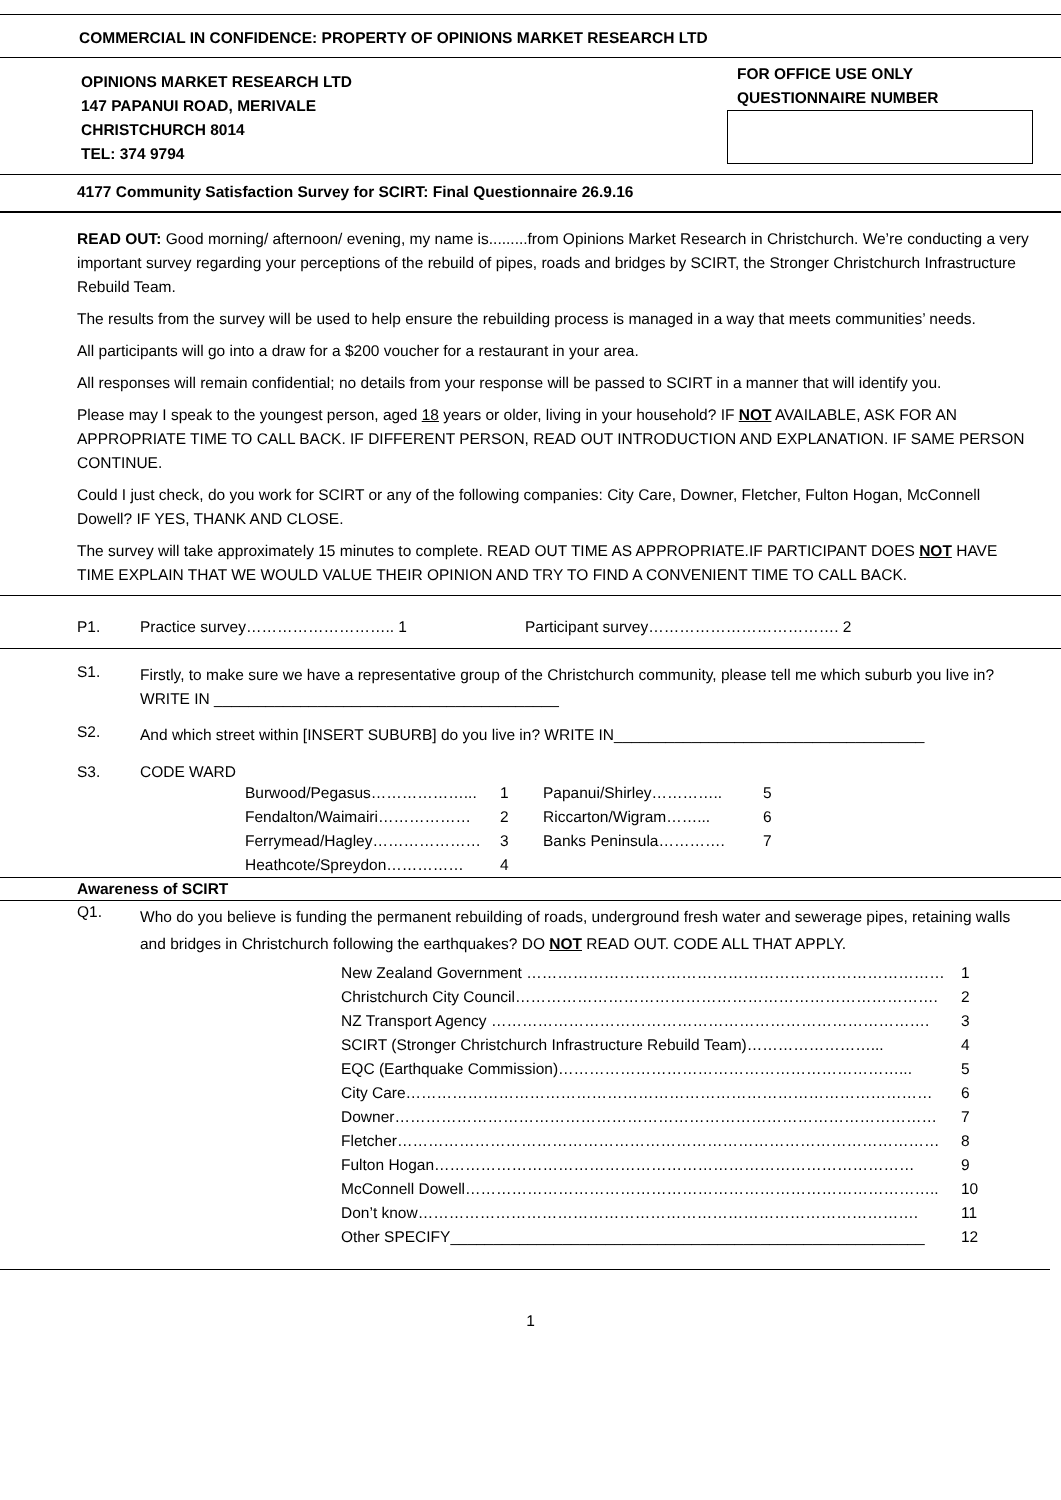COMMERCIAL IN CONFIDENCE: PROPERTY OF OPINIONS MARKET RESEARCH LTD
OPINIONS MARKET RESEARCH LTD
147 PAPANUI ROAD, MERIVALE
CHRISTCHURCH 8014
TEL: 374 9794
FOR OFFICE USE ONLY
QUESTIONNAIRE NUMBER
4177 Community Satisfaction Survey for SCIRT: Final Questionnaire 26.9.16
READ OUT: Good morning/ afternoon/ evening, my name is.........from Opinions Market Research in Christchurch. We’re conducting a very important survey regarding your perceptions of the rebuild of pipes, roads and bridges by SCIRT, the Stronger Christchurch Infrastructure Rebuild Team.
The results from the survey will be used to help ensure the rebuilding process is managed in a way that meets communities’ needs.
All participants will go into a draw for a $200 voucher for a restaurant in your area.
All responses will remain confidential; no details from your response will be passed to SCIRT in a manner that will identify you.
Please may I speak to the youngest person, aged 18 years or older, living in your household? IF NOT AVAILABLE, ASK FOR AN APPROPRIATE TIME TO CALL BACK. IF DIFFERENT PERSON, READ OUT INTRODUCTION AND EXPLANATION. IF SAME PERSON CONTINUE.
Could I just check, do you work for SCIRT or any of the following companies: City Care, Downer, Fletcher, Fulton Hogan, McConnell Dowell? IF YES, THANK AND CLOSE.
The survey will take approximately 15 minutes to complete. READ OUT TIME AS APPROPRIATE.IF PARTICIPANT DOES NOT HAVE TIME EXPLAIN THAT WE WOULD VALUE THEIR OPINION AND TRY TO FIND A CONVENIENT TIME TO CALL BACK.
P1. Practice survey……………………….. 1 Participant survey………………………………. 2
S1.
Firstly, to make sure we have a representative group of the Christchurch community, please tell me which suburb you live in? WRITE IN ________________________________________
S2.
And which street within [INSERT SUBURB] do you live in? WRITE IN____________________________________
S3. CODE WARD
| Burwood/Pegasus………………... | 1 | Papanui/Shirley………….. | 5 |
| Fendalton/Waimairi……………… | 2 | Riccarton/Wigram……... | 6 |
| Ferrymead/Hagley………………… | 3 | Banks Peninsula…………. | 7 |
| Heathcote/Spreydon…………… | 4 | | |
Awareness of SCIRT
Q1.
Who do you believe is funding the permanent rebuilding of roads, underground fresh water and sewerage pipes, retaining walls and bridges in Christchurch following the earthquakes? DO NOT READ OUT. CODE ALL THAT APPLY.
| New Zealand Government ……………………………………………………………………… | 1 |
| Christchurch City Council………………………………………………………………………. | 2 |
| NZ Transport Agency …………………………………………………………………………. | 3 |
| SCIRT (Stronger Christchurch Infrastructure Rebuild Team)……………………... | 4 |
| EQC (Earthquake Commission)…………………………………………………………... | 5 |
| City Care………………………………………………………………………………………… | 6 |
| Downer…………………………………………………………………………………………… | 7 |
| Fletcher…………………………………………………………………………………………… | 8 |
| Fulton Hogan………………………………………………………………………………… | 9 |
| McConnell Dowell……………………………………………………………………………….. | 10 |
| Don’t know……………………………………………………………………………………. | 11 |
| Other SPECIFY_______________________________________________________ | 12 |
1